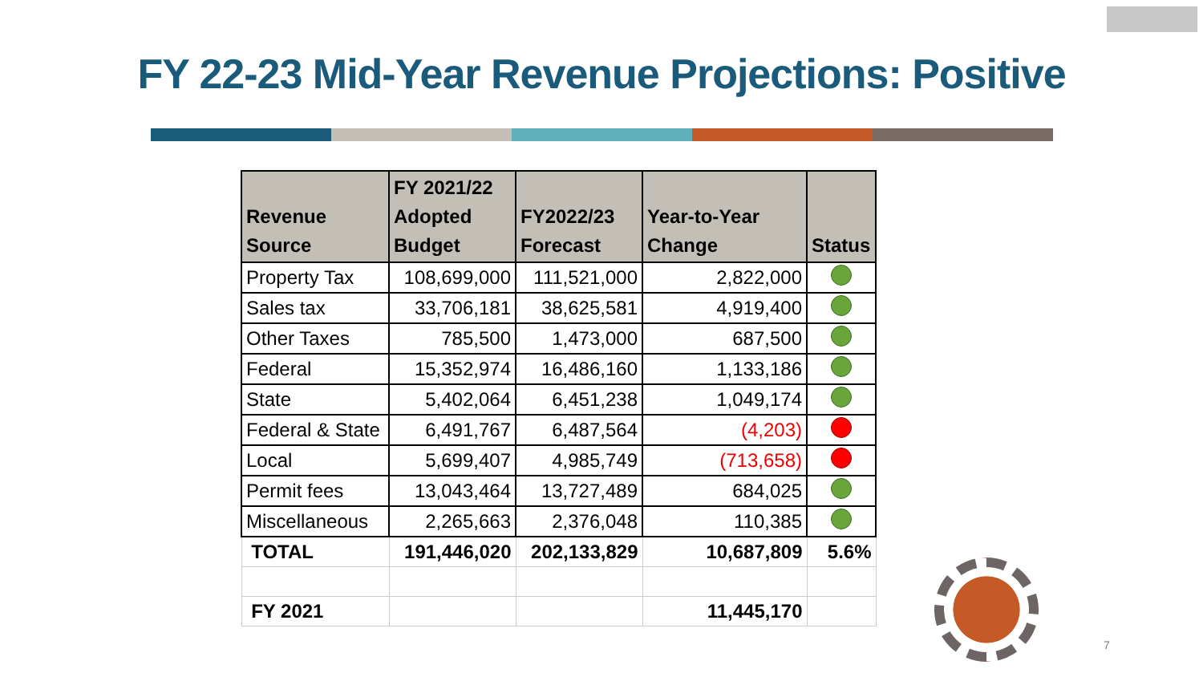FY 22-23 Mid-Year Revenue Projections: Positive
| Revenue Source | FY 2021/22 Adopted Budget | FY2022/23 Forecast | Year-to-Year Change | Status |
| --- | --- | --- | --- | --- |
| Property Tax | 108,699,000 | 111,521,000 | 2,822,000 | |
| Sales tax | 33,706,181 | 38,625,581 | 4,919,400 | |
| Other Taxes | 785,500 | 1,473,000 | 687,500 | |
| Federal | 15,352,974 | 16,486,160 | 1,133,186 | |
| State | 5,402,064 | 6,451,238 | 1,049,174 | |
| Federal & State | 6,491,767 | 6,487,564 | (4,203) | |
| Local | 5,699,407 | 4,985,749 | (713,658) | |
| Permit fees | 13,043,464 | 13,727,489 | 684,025 | |
| Miscellaneous | 2,265,663 | 2,376,048 | 110,385 | |
| TOTAL | 191,446,020 | 202,133,829 | 10,687,809 | 5.6% |
| FY 2021 | | | 11,445,170 | |
7